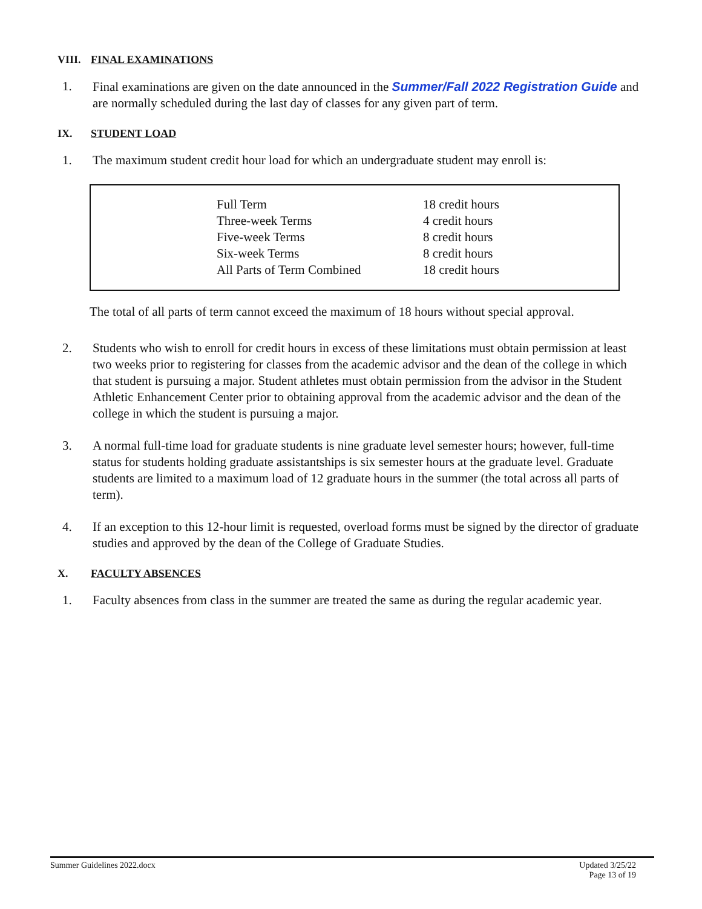VIII. FINAL EXAMINATIONS
1. Final examinations are given on the date announced in the Summer/Fall 2022 Registration Guide and are normally scheduled during the last day of classes for any given part of term.
IX. STUDENT LOAD
1. The maximum student credit hour load for which an undergraduate student may enroll is:
| Full Term | 18 credit hours |
| Three-week Terms | 4 credit hours |
| Five-week Terms | 8 credit hours |
| Six-week Terms | 8 credit hours |
| All Parts of Term Combined | 18 credit hours |
The total of all parts of term cannot exceed the maximum of 18 hours without special approval.
2. Students who wish to enroll for credit hours in excess of these limitations must obtain permission at least two weeks prior to registering for classes from the academic advisor and the dean of the college in which that student is pursuing a major. Student athletes must obtain permission from the advisor in the Student Athletic Enhancement Center prior to obtaining approval from the academic advisor and the dean of the college in which the student is pursuing a major.
3. A normal full-time load for graduate students is nine graduate level semester hours; however, full-time status for students holding graduate assistantships is six semester hours at the graduate level. Graduate students are limited to a maximum load of 12 graduate hours in the summer (the total across all parts of term).
4. If an exception to this 12-hour limit is requested, overload forms must be signed by the director of graduate studies and approved by the dean of the College of Graduate Studies.
X. FACULTY ABSENCES
1. Faculty absences from class in the summer are treated the same as during the regular academic year.
Summer Guidelines 2022.docx Updated 3/25/22
Page 13 of 19